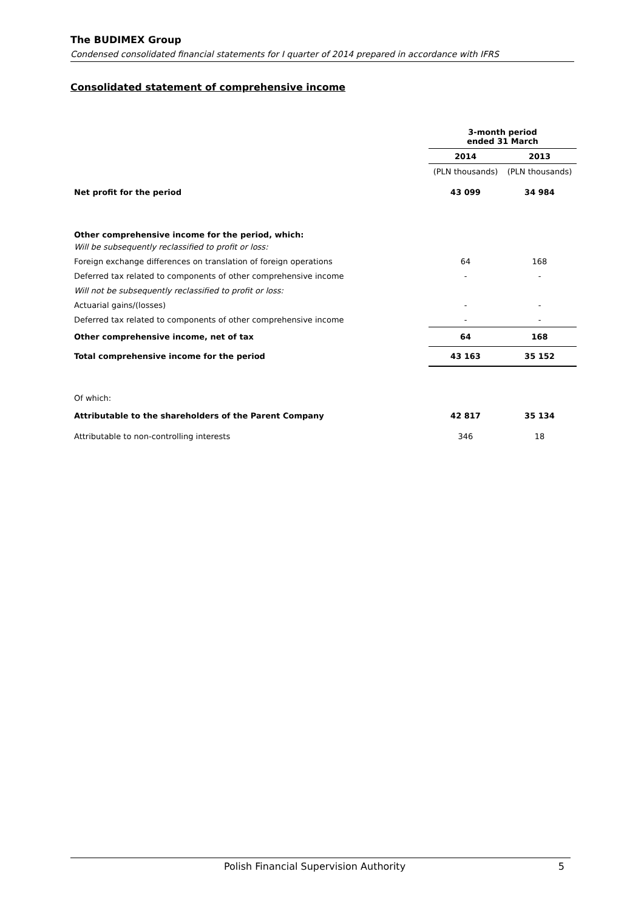The BUDIMEX Group
Condensed consolidated financial statements for I quarter of 2014 prepared in accordance with IFRS
Consolidated statement of comprehensive income
| | 3-month period ended 31 March | |
| | 2014 | 2013 |
| | (PLN thousands) | (PLN thousands) |
| Net profit for the period | 43 099 | 34 984 |
| Other comprehensive income for the period, which: | | |
| Will be subsequently reclassified to profit or loss: | | |
| Foreign exchange differences on translation of foreign operations | 64 | 168 |
| Deferred tax related to components of other comprehensive income | - | - |
| Will not be subsequently reclassified to profit or loss: | | |
| Actuarial gains/(losses) | - | - |
| Deferred tax related to components of other comprehensive income | - | - |
| Other comprehensive income, net of tax | 64 | 168 |
| Total comprehensive income for the period | 43 163 | 35 152 |
| Of which: | | |
| Attributable to the shareholders of the Parent Company | 42 817 | 35 134 |
| Attributable to non-controlling interests | 346 | 18 |
Polish Financial Supervision Authority 5